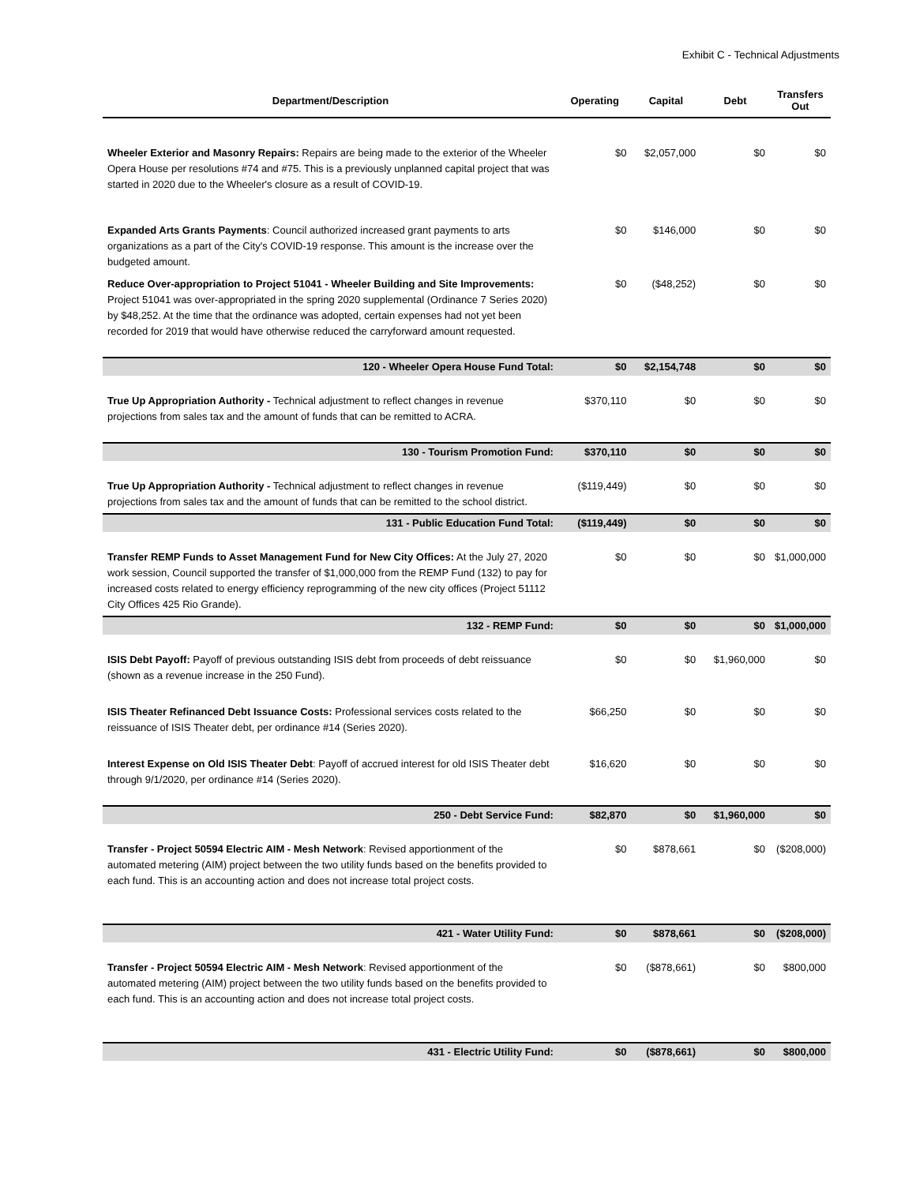Exhibit C - Technical Adjustments
| Department/Description | Operating | Capital | Debt | Transfers Out |
| --- | --- | --- | --- | --- |
| Wheeler Exterior and Masonry Repairs: Repairs are being made to the exterior of the Wheeler Opera House per resolutions #74 and #75. This is a previously unplanned capital project that was started in 2020 due to the Wheeler's closure as a result of COVID-19. | $0 | $2,057,000 | $0 | $0 |
| Expanded Arts Grants Payments : Council authorized increased grant payments to arts organizations as a part of the City's COVID-19 response. This amount is the increase over the budgeted amount. | $0 | $146,000 | $0 | $0 |
| Reduce Over-appropriation to Project 51041 - Wheeler Building and Site Improvements: Project 51041 was over-appropriated in the spring 2020 supplemental (Ordinance 7 Series 2020) by $48,252. At the time that the ordinance was adopted, certain expenses had not yet been recorded for 2019 that would have otherwise reduced the carryforward amount requested. | $0 | ($48,252) | $0 | $0 |
| 120 - Wheeler Opera House Fund Total: | $0 | $2,154,748 | $0 | $0 |
| True Up Appropriation Authority - Technical adjustment to reflect changes in revenue projections from sales tax and the amount of funds that can be remitted to ACRA. | $370,110 | $0 | $0 | $0 |
| 130 - Tourism Promotion Fund: | $370,110 | $0 | $0 | $0 |
| True Up Appropriation Authority - Technical adjustment to reflect changes in revenue projections from sales tax and the amount of funds that can be remitted to the school district. | ($119,449) | $0 | $0 | $0 |
| 131 - Public Education Fund Total: | ($119,449) | $0 | $0 | $0 |
| Transfer REMP Funds to Asset Management Fund for New City Offices: At the July 27, 2020 work session, Council supported the transfer of $1,000,000 from the REMP Fund (132) to pay for increased costs related to energy efficiency reprogramming of the new city offices (Project 51112 City Offices 425 Rio Grande). | $0 | $0 | $0 | $1,000,000 |
| 132 - REMP Fund: | $0 | $0 | $0 | $1,000,000 |
| ISIS Debt Payoff: Payoff of previous outstanding ISIS debt from proceeds of debt reissuance (shown as a revenue increase in the 250 Fund). | $0 | $0 | $1,960,000 | $0 |
| ISIS Theater Refinanced Debt Issuance Costs: Professional services costs related to the reissuance of ISIS Theater debt, per ordinance #14 (Series 2020). | $66,250 | $0 | $0 | $0 |
| Interest Expense on Old ISIS Theater Debt : Payoff of accrued interest for old ISIS Theater debt through 9/1/2020, per ordinance #14 (Series 2020). | $16,620 | $0 | $0 | $0 |
| 250 - Debt Service Fund: | $82,870 | $0 | $1,960,000 | $0 |
| Transfer - Project 50594 Electric AIM - Mesh Network : Revised apportionment of the automated metering (AIM) project between the two utility funds based on the benefits provided to each fund. This is an accounting action and does not increase total project costs. | $0 | $878,661 | $0 | ($208,000) |
| 421 - Water Utility Fund: | $0 | $878,661 | $0 | ($208,000) |
| Transfer - Project 50594 Electric AIM - Mesh Network : Revised apportionment of the automated metering (AIM) project between the two utility funds based on the benefits provided to each fund. This is an accounting action and does not increase total project costs. | $0 | ($878,661) | $0 | $800,000 |
| 431 - Electric Utility Fund: | $0 | ($878,661) | $0 | $800,000 |